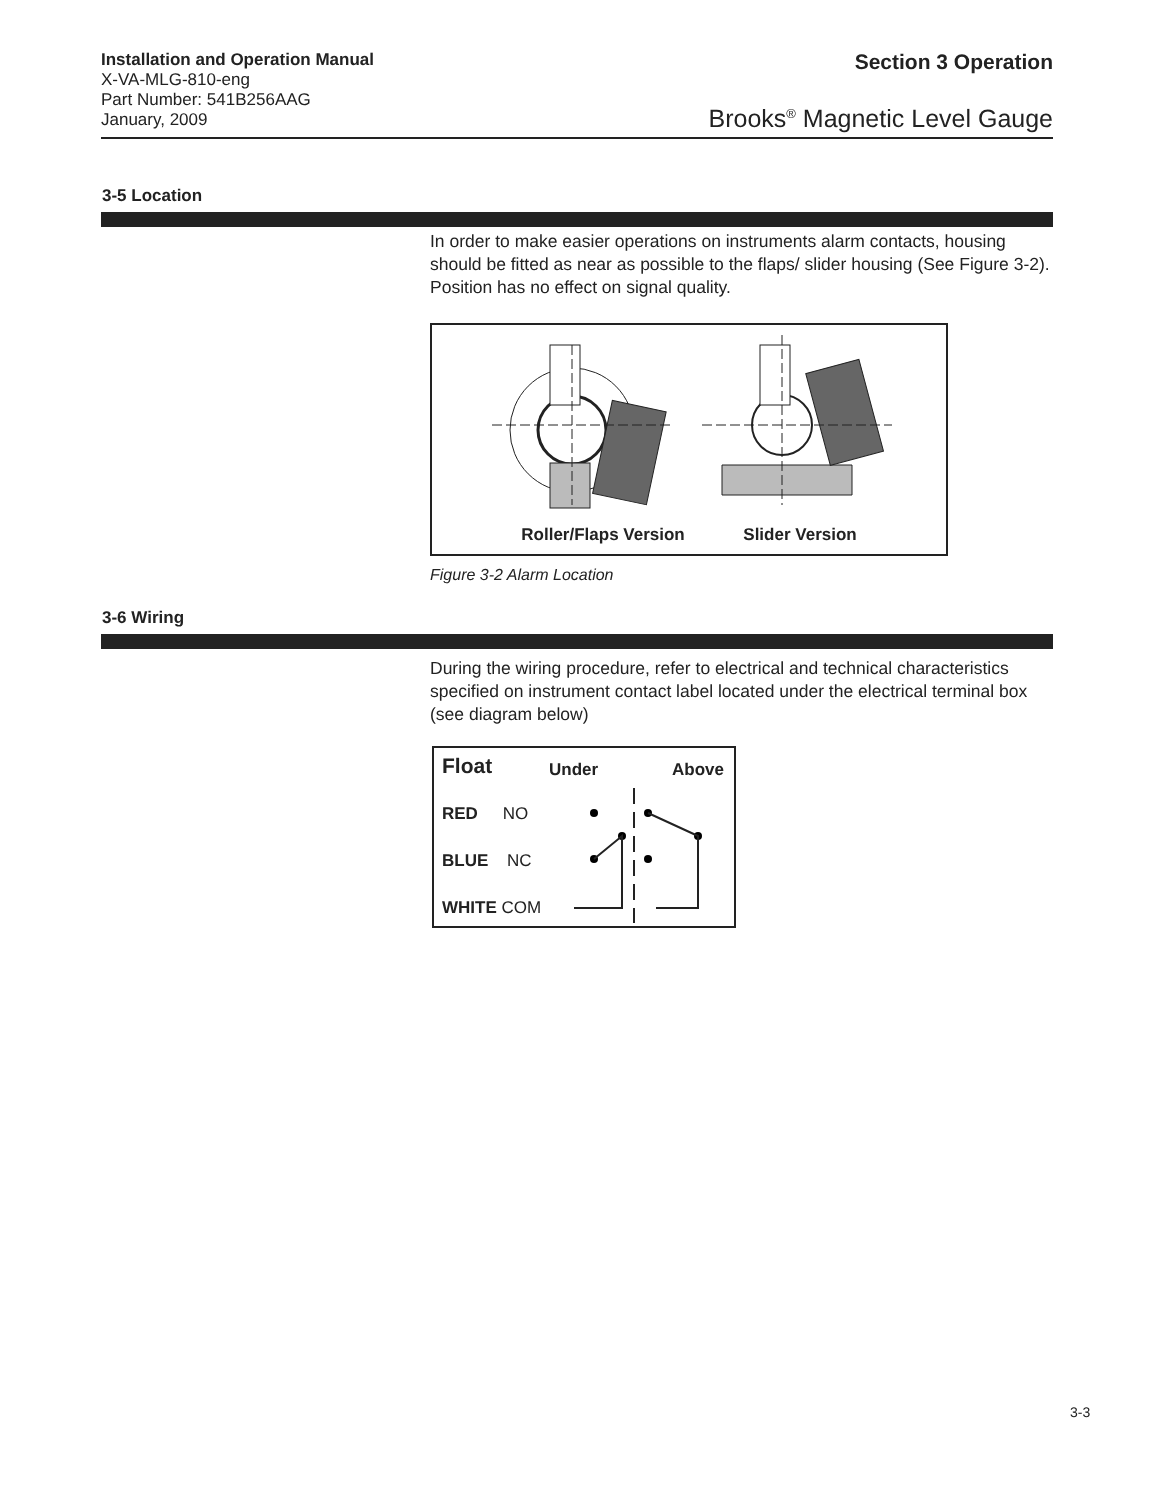Installation and Operation Manual
X-VA-MLG-810-eng
Part Number: 541B256AAG
January, 2009
Section 3 Operation
Brooks<sup>®</sup> Magnetic Level Gauge
3-5 Location
In order to make easier operations on instruments alarm contacts, housing should be fitted as near as possible to the flaps/ slider housing (See Figure 3-2). Position has no effect on signal quality.
Roller/Flaps Version Slider Version
Figure 3-2 Alarm Location
3-6 Wiring
During the wiring procedure, refer to electrical and technical characteristics specified on instrument contact label located under the electrical terminal box (see diagram below)
Float Under Above
RED NO
BLUE NC
WHITE COM
3-3